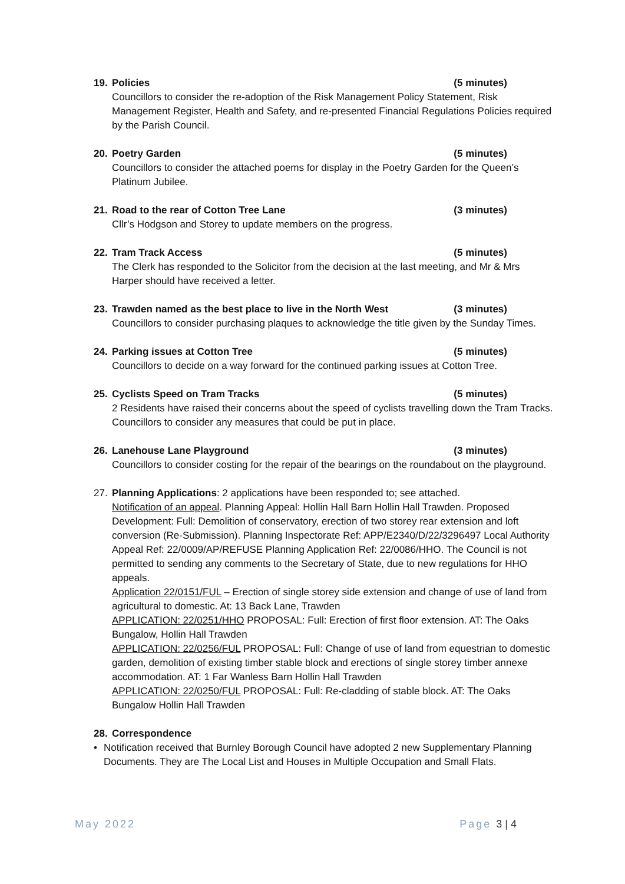19. Policies (5 minutes)
Councillors to consider the re-adoption of the Risk Management Policy Statement, Risk Management Register, Health and Safety, and re-presented Financial Regulations Policies required by the Parish Council.
20. Poetry Garden (5 minutes)
Councillors to consider the attached poems for display in the Poetry Garden for the Queen’s Platinum Jubilee.
21. Road to the rear of Cotton Tree Lane (3 minutes)
Cllr’s Hodgson and Storey to update members on the progress.
22. Tram Track Access (5 minutes)
The Clerk has responded to the Solicitor from the decision at the last meeting, and Mr & Mrs Harper should have received a letter.
23. Trawden named as the best place to live in the North West (3 minutes)
Councillors to consider purchasing plaques to acknowledge the title given by the Sunday Times.
24. Parking issues at Cotton Tree (5 minutes)
Councillors to decide on a way forward for the continued parking issues at Cotton Tree.
25. Cyclists Speed on Tram Tracks (5 minutes)
2 Residents have raised their concerns about the speed of cyclists travelling down the Tram Tracks. Councillors to consider any measures that could be put in place.
26. Lanehouse Lane Playground (3 minutes)
Councillors to consider costing for the repair of the bearings on the roundabout on the playground.
27. Planning Applications: 2 applications have been responded to; see attached.
Notification of an appeal. Planning Appeal: Hollin Hall Barn Hollin Hall Trawden. Proposed Development: Full: Demolition of conservatory, erection of two storey rear extension and loft conversion (Re-Submission). Planning Inspectorate Ref: APP/E2340/D/22/3296497 Local Authority Appeal Ref: 22/0009/AP/REFUSE Planning Application Ref: 22/0086/HHO. The Council is not permitted to sending any comments to the Secretary of State, due to new regulations for HHO appeals.
Application 22/0151/FUL – Erection of single storey side extension and change of use of land from agricultural to domestic. At: 13 Back Lane, Trawden
APPLICATION: 22/0251/HHO PROPOSAL: Full: Erection of first floor extension. AT: The Oaks Bungalow, Hollin Hall Trawden
APPLICATION: 22/0256/FUL PROPOSAL: Full: Change of use of land from equestrian to domestic garden, demolition of existing timber stable block and erections of single storey timber annexe accommodation. AT: 1 Far Wanless Barn Hollin Hall Trawden
APPLICATION: 22/0250/FUL PROPOSAL: Full: Re-cladding of stable block. AT: The Oaks Bungalow Hollin Hall Trawden
28. Correspondence
• Notification received that Burnley Borough Council have adopted 2 new Supplementary Planning Documents. They are The Local List and Houses in Multiple Occupation and Small Flats.
May 2022 Page 3 | 4